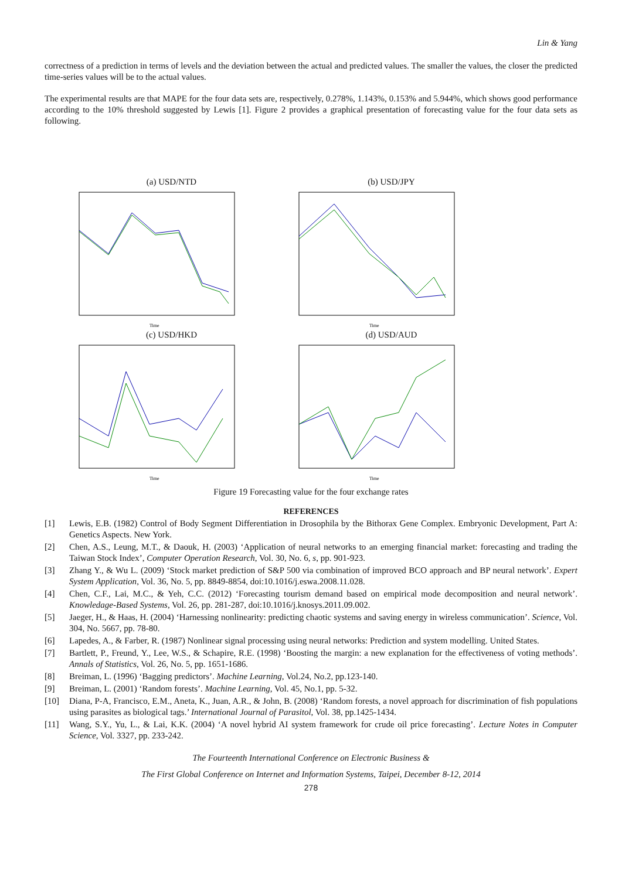Lin & Yang
correctness of a prediction in terms of levels and the deviation between the actual and predicted values. The smaller the values, the closer the predicted time-series values will be to the actual values.
The experimental results are that MAPE for the four data sets are, respectively, 0.278%, 1.143%, 0.153% and 5.944%, which shows good performance according to the 10% threshold suggested by Lewis [1]. Figure 2 provides a graphical presentation of forecasting value for the four data sets as following.
(a) USD/NTD
Time
(b) USD/JPY
Time
(c) USD/HKD
Time
(d) USD/AUD
Time
Figure 19 Forecasting value for the four exchange rates
REFERENCES
[1] Lewis, E.B. (1982) Control of Body Segment Differentiation in Drosophila by the Bithorax Gene Complex. Embryonic Development, Part A: Genetics Aspects. New York.
[2] Chen, A.S., Leung, M.T., & Daouk, H. (2003) ‘Application of neural networks to an emerging financial market: forecasting and trading the Taiwan Stock Index’, Computer Operation Research, Vol. 30, No. 6, s, pp. 901-923.
[3] Zhang Y., & Wu L. (2009) ‘Stock market prediction of S&P 500 via combination of improved BCO approach and BP neural network’. Expert System Application, Vol. 36, No. 5, pp. 8849-8854, doi:10.1016/j.eswa.2008.11.028.
[4] Chen, C.F., Lai, M.C., & Yeh, C.C. (2012) ‘Forecasting tourism demand based on empirical mode decomposition and neural network’. Knowledage-Based Systems, Vol. 26, pp. 281-287, doi:10.1016/j.knosys.2011.09.002.
[5] Jaeger, H., & Haas, H. (2004) ‘Harnessing nonlinearity: predicting chaotic systems and saving energy in wireless communication’. Science, Vol. 304, No. 5667, pp. 78-80.
[6] Lapedes, A., & Farber, R. (1987) Nonlinear signal processing using neural networks: Prediction and system modelling. United States.
[7] Bartlett, P., Freund, Y., Lee, W.S., & Schapire, R.E. (1998) ‘Boosting the margin: a new explanation for the effectiveness of voting methods’. Annals of Statistics, Vol. 26, No. 5, pp. 1651-1686.
[8] Breiman, L. (1996) ‘Bagging predictors’. Machine Learning, Vol.24, No.2, pp.123-140.
[9] Breiman, L. (2001) ‘Random forests’. Machine Learning, Vol. 45, No.1, pp. 5-32.
[10] Diana, P-A, Francisco, E.M., Aneta, K., Juan, A.R., & John, B. (2008) ‘Random forests, a novel approach for discrimination of fish populations using parasites as biological tags.’ International Journal of Parasitol, Vol. 38, pp.1425-1434.
[11] Wang, S.Y., Yu, L., & Lai, K.K. (2004) ‘A novel hybrid AI system framework for crude oil price forecasting’. Lecture Notes in Computer Science, Vol. 3327, pp. 233-242.
The Fourteenth International Conference on Electronic Business &
The First Global Conference on Internet and Information Systems, Taipei, December 8-12, 2014
278